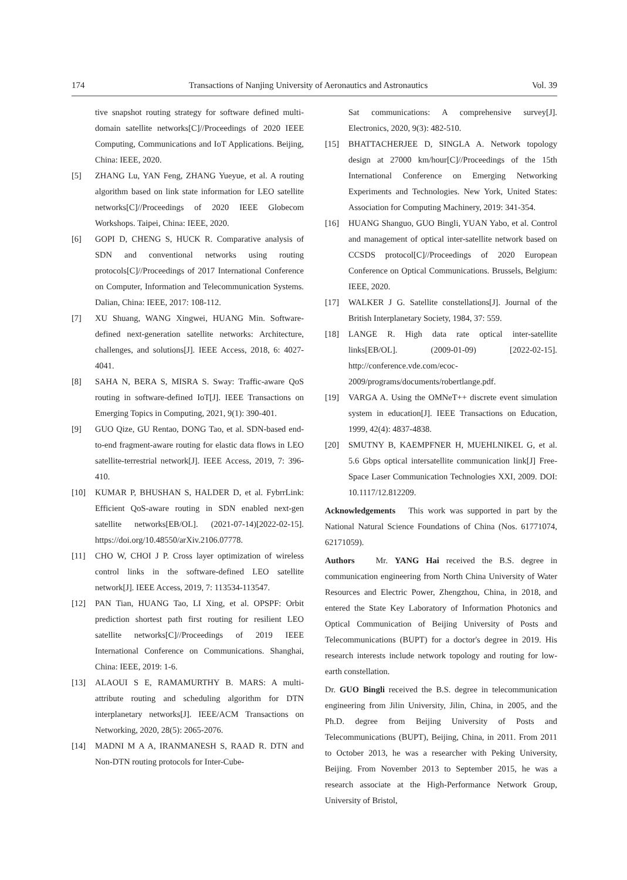174 Transactions of Nanjing University of Aeronautics and Astronautics Vol. 39
tive snapshot routing strategy for software defined multi-domain satellite networks[C]//Proceedings of 2020 IEEE Computing, Communications and IoT Applications. Beijing, China: IEEE, 2020.
[5] ZHANG Lu, YAN Feng, ZHANG Yueyue, et al. A routing algorithm based on link state information for LEO satellite networks[C]//Proceedings of 2020 IEEE Globecom Workshops. Taipei, China: IEEE, 2020.
[6] GOPI D, CHENG S, HUCK R. Comparative analysis of SDN and conventional networks using routing protocols[C]//Proceedings of 2017 International Conference on Computer, Information and Telecommunication Systems. Dalian, China: IEEE, 2017: 108-112.
[7] XU Shuang, WANG Xingwei, HUANG Min. Software-defined next-generation satellite networks: Architecture, challenges, and solutions[J]. IEEE Access, 2018, 6: 4027-4041.
[8] SAHA N, BERA S, MISRA S. Sway: Traffic-aware QoS routing in software-defined IoT[J]. IEEE Transactions on Emerging Topics in Computing, 2021, 9(1): 390-401.
[9] GUO Qize, GU Rentao, DONG Tao, et al. SDN-based end-to-end fragment-aware routing for elastic data flows in LEO satellite-terrestrial network[J]. IEEE Access, 2019, 7: 396-410.
[10] KUMAR P, BHUSHAN S, HALDER D, et al. FybrrLink: Efficient QoS-aware routing in SDN enabled next-gen satellite networks[EB/OL]. (2021-07-14)[2022-02-15]. https://doi.org/10.48550/arXiv.2106.07778.
[11] CHO W, CHOI J P. Cross layer optimization of wireless control links in the software-defined LEO satellite network[J]. IEEE Access, 2019, 7: 113534-113547.
[12] PAN Tian, HUANG Tao, LI Xing, et al. OPSPF: Orbit prediction shortest path first routing for resilient LEO satellite networks[C]//Proceedings of 2019 IEEE International Conference on Communications. Shanghai, China: IEEE, 2019: 1-6.
[13] ALAOUI S E, RAMAMURTHY B. MARS: A multi-attribute routing and scheduling algorithm for DTN interplanetary networks[J]. IEEE/ACM Transactions on Networking, 2020, 28(5): 2065-2076.
[14] MADNI M A A, IRANMANESH S, RAAD R. DTN and Non-DTN routing protocols for Inter-Cube-
Sat communications: A comprehensive survey[J]. Electronics, 2020, 9(3): 482-510.
[15] BHATTACHERJEE D, SINGLA A. Network topology design at 27000 km/hour[C]//Proceedings of the 15th International Conference on Emerging Networking Experiments and Technologies. New York, United States: Association for Computing Machinery, 2019: 341-354.
[16] HUANG Shanguo, GUO Bingli, YUAN Yabo, et al. Control and management of optical inter-satellite network based on CCSDS protocol[C]//Proceedings of 2020 European Conference on Optical Communications. Brussels, Belgium: IEEE, 2020.
[17] WALKER J G. Satellite constellations[J]. Journal of the British Interplanetary Society, 1984, 37: 559.
[18] LANGE R. High data rate optical inter-satellite links[EB/OL]. (2009-01-09) [2022-02-15]. http://conference.vde.com/ecoc-2009/programs/documents/robertlange.pdf.
[19] VARGA A. Using the OMNeT++ discrete event simulation system in education[J]. IEEE Transactions on Education, 1999, 42(4): 4837-4838.
[20] SMUTNY B, KAEMPFNER H, MUEHLNIKEL G, et al. 5.6 Gbps optical intersatellite communication link[J] Free-Space Laser Communication Technologies XXI, 2009. DOI: 10.1117/12.812209.
Acknowledgements This work was supported in part by the National Natural Science Foundations of China (Nos. 61771074, 62171059).
Authors Mr. YANG Hai received the B.S. degree in communication engineering from North China University of Water Resources and Electric Power, Zhengzhou, China, in 2018, and entered the State Key Laboratory of Information Photonics and Optical Communication of Beijing University of Posts and Telecommunications (BUPT) for a doctor's degree in 2019. His research interests include network topology and routing for low-earth constellation.
Dr. GUO Bingli received the B.S. degree in telecommunication engineering from Jilin University, Jilin, China, in 2005, and the Ph.D. degree from Beijing University of Posts and Telecommunications (BUPT), Beijing, China, in 2011. From 2011 to October 2013, he was a researcher with Peking University, Beijing. From November 2013 to September 2015, he was a research associate at the High-Performance Network Group, University of Bristol,